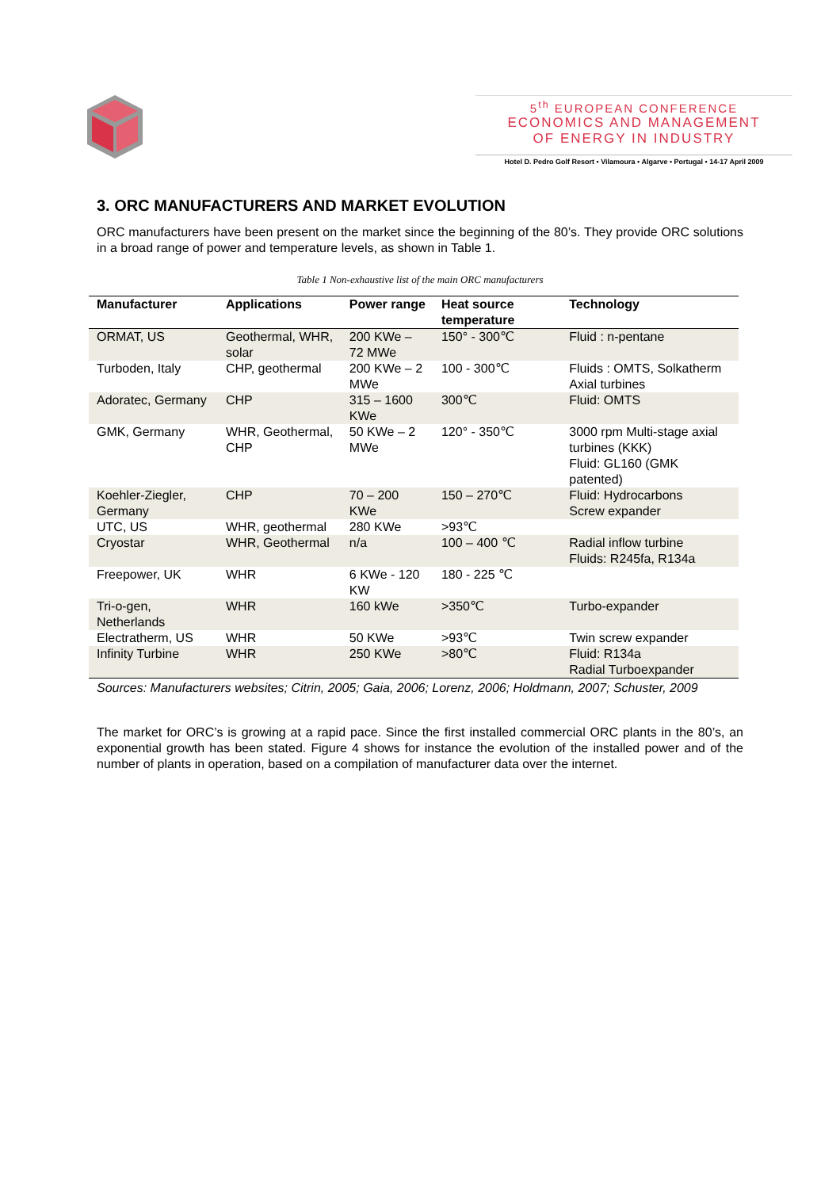5<sup>th</sup> EUROPEAN CONFERENCE
ECONOMICS AND MANAGEMENT
OF ENERGY IN INDUSTRY
Hotel D. Pedro Golf Resort • Vilamoura • Algarve • Portugal • 14-17 April 2009
3. ORC MANUFACTURERS AND MARKET EVOLUTION
ORC manufacturers have been present on the market since the beginning of the 80’s. They provide ORC solutions in a broad range of power and temperature levels, as shown in Table 1.
Table 1 Non-exhaustive list of the main ORC manufacturers
| Manufacturer | Applications | Power range | Heat source temperature | Technology |
| --- | --- | --- | --- | --- |
| ORMAT, US | Geothermal, WHR, solar | 200 KWe – 72 MWe | 150° - 300℃ | Fluid : n-pentane |
| Turboden, Italy | CHP, geothermal | 200 KWe – 2 MWe | 100 - 300℃ | Fluids : OMTS, Solkatherm Axial turbines |
| Adoratec, Germany | CHP | 315 – 1600 KWe | 300℃ | Fluid: OMTS |
| GMK, Germany | WHR, Geothermal, CHP | 50 KWe – 2 MWe | 120° - 350℃ | 3000 rpm Multi-stage axial turbines (KKK) Fluid: GL160 (GMK patented) |
| Koehler-Ziegler, Germany | CHP | 70 – 200 KWe | 150 – 270℃ | Fluid: Hydrocarbons Screw expander |
| UTC, US | WHR, geothermal | 280 KWe | >93℃ | |
| Cryostar | WHR, Geothermal | n/a | 100 – 400 ℃ | Radial inflow turbine Fluids: R245fa, R134a |
| Freepower, UK | WHR | 6 KWe - 120 KW | 180 - 225 ℃ | |
| Tri-o-gen, Netherlands | WHR | 160 kWe | >350℃ | Turbo-expander |
| Electratherm, US | WHR | 50 KWe | >93℃ | Twin screw expander |
| Infinity Turbine | WHR | 250 KWe | >80℃ | Fluid: R134a Radial Turboexpander |
Sources: Manufacturers websites; Citrin, 2005; Gaia, 2006; Lorenz, 2006; Holdmann, 2007; Schuster, 2009
The market for ORC’s is growing at a rapid pace. Since the first installed commercial ORC plants in the 80’s, an exponential growth has been stated. Figure 4 shows for instance the evolution of the installed power and of the number of plants in operation, based on a compilation of manufacturer data over the internet.